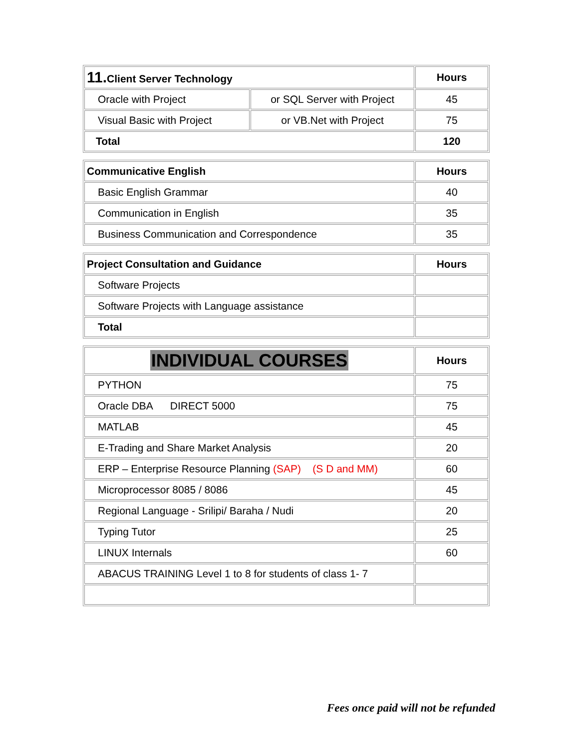| 11. Client Server Technology | | Hours |
| --- | --- | --- |
| Oracle with Project | or SQL Server with Project | 45 |
| Visual Basic with Project | or VB.Net with Project | 75 |
| Total | | 120 |
| Communicative English | Hours |
| --- | --- |
| Basic English Grammar | 40 |
| Communication in English | 35 |
| Business Communication and Correspondence | 35 |
| Project Consultation and Guidance | Hours |
| --- | --- |
| Software Projects | |
| Software Projects with Language assistance | |
| Total | |
| INDIVIDUAL COURSES | Hours |
| --- | --- |
| PYTHON | 75 |
| Oracle DBA DIRECT 5000 | 75 |
| MATLAB | 45 |
| E-Trading and Share Market Analysis | 20 |
| ERP – Enterprise Resource Planning (SAP) (S D and MM) | 60 |
| Microprocessor 8085 / 8086 | 45 |
| Regional Language - Srilipi/ Baraha / Nudi | 20 |
| Typing Tutor | 25 |
| LINUX Internals | 60 |
| ABACUS TRAINING Level 1 to 8 for students of class 1- 7 | |
Fees once paid will not be refunded